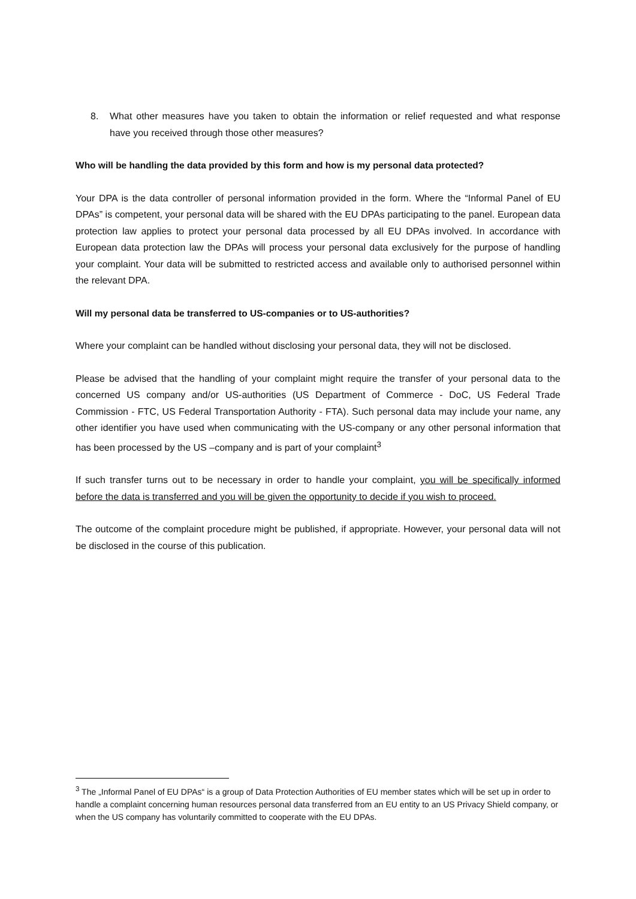8. What other measures have you taken to obtain the information or relief requested and what response have you received through those other measures?
Who will be handling the data provided by this form and how is my personal data protected?
Your DPA is the data controller of personal information provided in the form. Where the “Informal Panel of EU DPAs” is competent, your personal data will be shared with the EU DPAs participating to the panel. European data protection law applies to protect your personal data processed by all EU DPAs involved. In accordance with European data protection law the DPAs will process your personal data exclusively for the purpose of handling your complaint. Your data will be submitted to restricted access and available only to authorised personnel within the relevant DPA.
Will my personal data be transferred to US-companies or to US-authorities?
Where your complaint can be handled without disclosing your personal data, they will not be disclosed.
Please be advised that the handling of your complaint might require the transfer of your personal data to the concerned US company and/or US-authorities (US Department of Commerce - DoC, US Federal Trade Commission - FTC, US Federal Transportation Authority - FTA). Such personal data may include your name, any other identifier you have used when communicating with the US-company or any other personal information that has been processed by the US –company and is part of your complaint<sup>3</sup>
If such transfer turns out to be necessary in order to handle your complaint, you will be specifically informed before the data is transferred and you will be given the opportunity to decide if you wish to proceed.
The outcome of the complaint procedure might be published, if appropriate. However, your personal data will not be disclosed in the course of this publication.
<sup>3</sup> The „Informal Panel of EU DPAs“ is a group of Data Protection Authorities of EU member states which will be set up in order to handle a complaint concerning human resources personal data transferred from an EU entity to an US Privacy Shield company, or when the US company has voluntarily committed to cooperate with the EU DPAs.